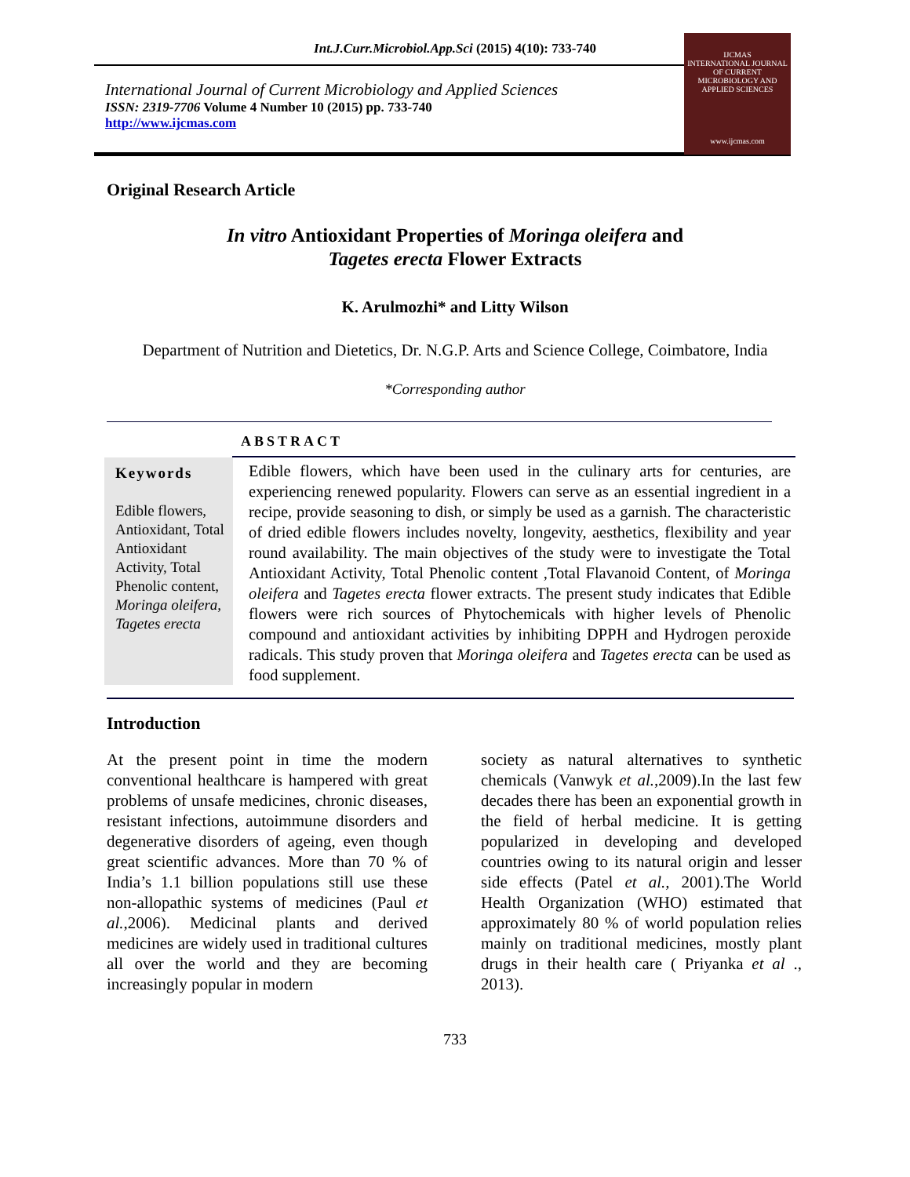Int.J.Curr.Microbiol.App.Sci (2015) 4(10): 733-740
International Journal of Current Microbiology and Applied Sciences
ISSN: 2319-7706 Volume 4 Number 10 (2015) pp. 733-740
http://www.ijcmas.com
IJCMAS
INTERNATIONAL JOURNAL OF CURRENT MICROBIOLOGY AND APPLIED SCIENCES
www.ijcmas.com
Original Research Article
In vitro Antioxidant Properties of Moringa oleifera and
Tagetes erecta Flower Extracts
K. Arulmozhi* and Litty Wilson
Department of Nutrition and Dietetics, Dr. N.G.P. Arts and Science College, Coimbatore, India
*Corresponding author
ABSTRACT
Keywords
Edible flowers, Antioxidant, Total Antioxidant Activity, Total Phenolic content, Moringa oleifera, Tagetes erecta
Edible flowers, which have been used in the culinary arts for centuries, are experiencing renewed popularity. Flowers can serve as an essential ingredient in a recipe, provide seasoning to dish, or simply be used as a garnish. The characteristic of dried edible flowers includes novelty, longevity, aesthetics, flexibility and year round availability. The main objectives of the study were to investigate the Total Antioxidant Activity, Total Phenolic content ,Total Flavanoid Content, of Moringa oleifera and Tagetes erecta flower extracts. The present study indicates that Edible flowers were rich sources of Phytochemicals with higher levels of Phenolic compound and antioxidant activities by inhibiting DPPH and Hydrogen peroxide radicals. This study proven that Moringa oleifera and Tagetes erecta can be used as food supplement.
Introduction
At the present point in time the modern conventional healthcare is hampered with great problems of unsafe medicines, chronic diseases, resistant infections, autoimmune disorders and degenerative disorders of ageing, even though great scientific advances. More than 70 % of India’s 1.1 billion populations still use these non-allopathic systems of medicines (Paul et al.,2006). Medicinal plants and derived medicines are widely used in traditional cultures all over the world and they are becoming increasingly popular in modern
society as natural alternatives to synthetic chemicals (Vanwyk et al.,2009).In the last few decades there has been an exponential growth in the field of herbal medicine. It is getting popularized in developing and developed countries owing to its natural origin and lesser side effects (Patel et al., 2001).The World Health Organization (WHO) estimated that approximately 80 % of world population relies mainly on traditional medicines, mostly plant drugs in their health care ( Priyanka et al ., 2013).
733